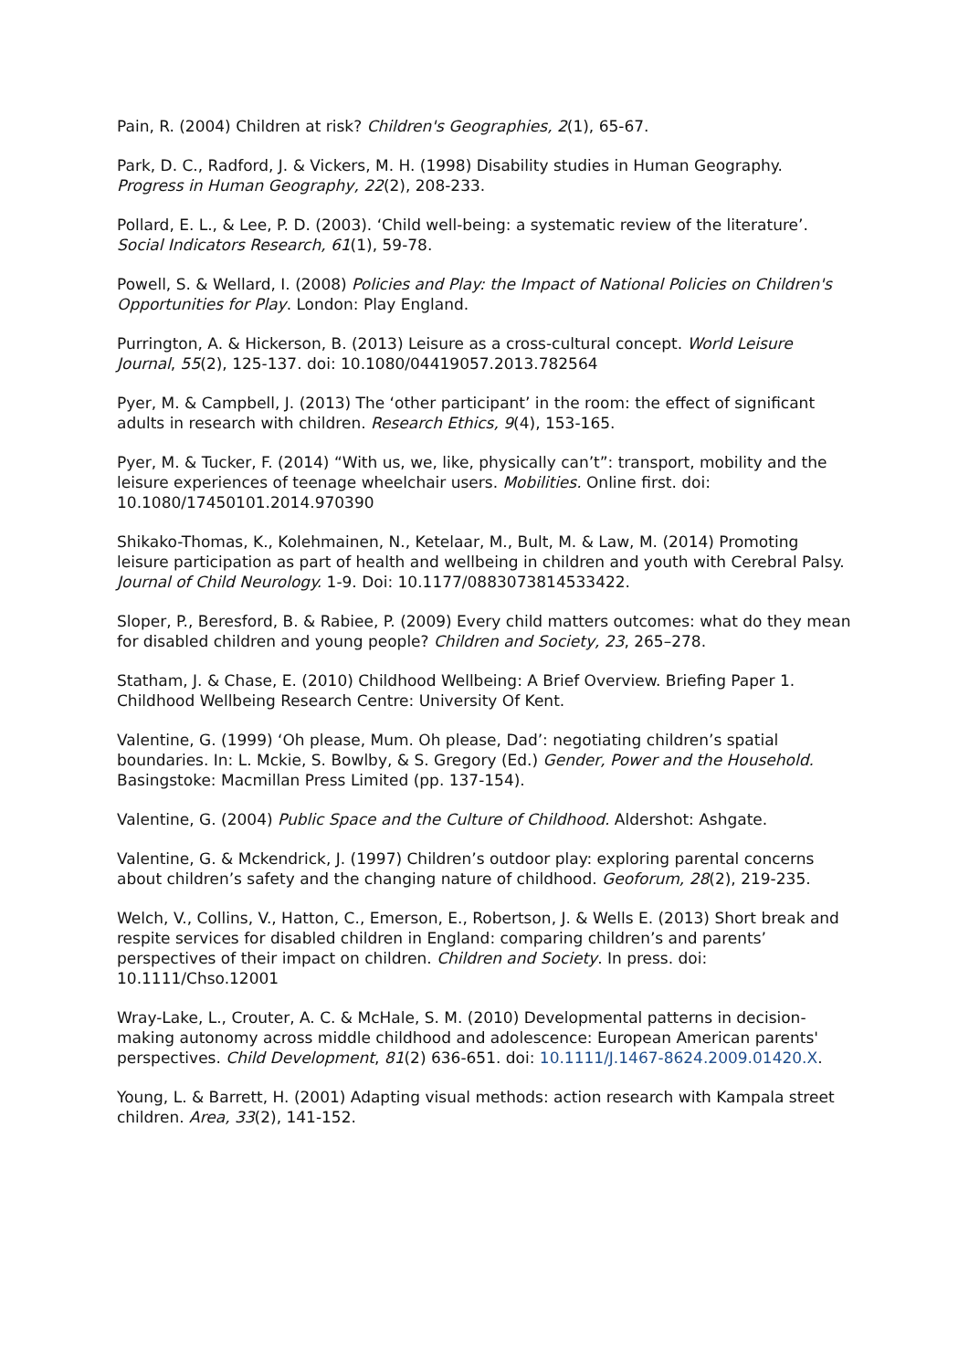Pain, R. (2004) Children at risk? Children's Geographies, 2(1), 65-67.
Park, D. C., Radford, J. & Vickers, M. H. (1998) Disability studies in Human Geography. Progress in Human Geography, 22(2), 208-233.
Pollard, E. L., & Lee, P. D. (2003). ‘Child well-being: a systematic review of the literature’. Social Indicators Research, 61(1), 59-78.
Powell, S. & Wellard, I. (2008) Policies and Play: the Impact of National Policies on Children's Opportunities for Play. London: Play England.
Purrington, A. & Hickerson, B. (2013) Leisure as a cross-cultural concept. World Leisure Journal, 55(2), 125-137. doi: 10.1080/04419057.2013.782564
Pyer, M. & Campbell, J. (2013) The ‘other participant’ in the room: the effect of significant adults in research with children. Research Ethics, 9(4), 153-165.
Pyer, M. & Tucker, F. (2014) “With us, we, like, physically can’t”: transport, mobility and the leisure experiences of teenage wheelchair users. Mobilities. Online first. doi: 10.1080/17450101.2014.970390
Shikako-Thomas, K., Kolehmainen, N., Ketelaar, M., Bult, M. & Law, M. (2014) Promoting leisure participation as part of health and wellbeing in children and youth with Cerebral Palsy. Journal of Child Neurology. 1-9. Doi: 10.1177/0883073814533422.
Sloper, P., Beresford, B. & Rabiee, P. (2009) Every child matters outcomes: what do they mean for disabled children and young people? Children and Society, 23, 265–278.
Statham, J. & Chase, E. (2010) Childhood Wellbeing: A Brief Overview. Briefing Paper 1. Childhood Wellbeing Research Centre: University Of Kent.
Valentine, G. (1999) ‘Oh please, Mum. Oh please, Dad’: negotiating children’s spatial boundaries. In: L. Mckie, S. Bowlby, & S. Gregory (Ed.) Gender, Power and the Household. Basingstoke: Macmillan Press Limited (pp. 137-154).
Valentine, G. (2004) Public Space and the Culture of Childhood. Aldershot: Ashgate.
Valentine, G. & Mckendrick, J. (1997) Children’s outdoor play: exploring parental concerns about children’s safety and the changing nature of childhood. Geoforum, 28(2), 219-235.
Welch, V., Collins, V., Hatton, C., Emerson, E., Robertson, J. & Wells E. (2013) Short break and respite services for disabled children in England: comparing children’s and parents’ perspectives of their impact on children. Children and Society. In press. doi: 10.1111/Chso.12001
Wray-Lake, L., Crouter, A. C. & McHale, S. M. (2010) Developmental patterns in decision-making autonomy across middle childhood and adolescence: European American parents' perspectives. Child Development, 81(2) 636-651. doi: 10.1111/J.1467-8624.2009.01420.X.
Young, L. & Barrett, H. (2001) Adapting visual methods: action research with Kampala street children. Area, 33(2), 141-152.